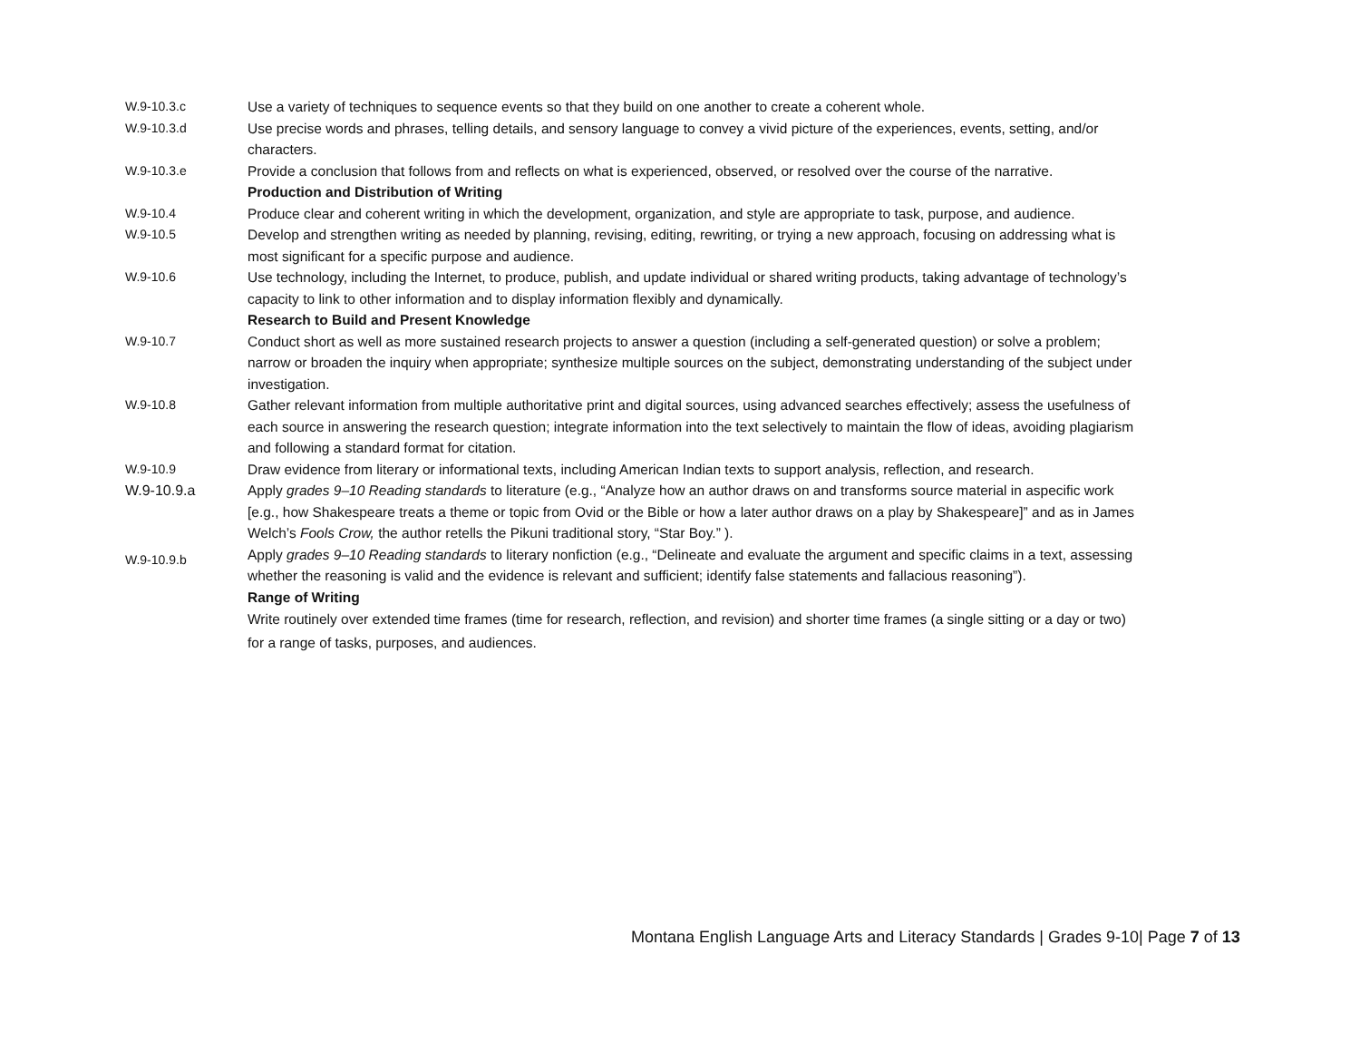W.9-10.3.c Use a variety of techniques to sequence events so that they build on one another to create a coherent whole.
W.9-10.3.d Use precise words and phrases, telling details, and sensory language to convey a vivid picture of the experiences, events, setting, and/or characters.
W.9-10.3.e Provide a conclusion that follows from and reflects on what is experienced, observed, or resolved over the course of the narrative.
Production and Distribution of Writing
W.9-10.4 Produce clear and coherent writing in which the development, organization, and style are appropriate to task, purpose, and audience.
W.9-10.5 Develop and strengthen writing as needed by planning, revising, editing, rewriting, or trying a new approach, focusing on addressing what is most significant for a specific purpose and audience.
W.9-10.6 Use technology, including the Internet, to produce, publish, and update individual or shared writing products, taking advantage of technology’s capacity to link to other information and to display information flexibly and dynamically.
Research to Build and Present Knowledge
W.9-10.7 Conduct short as well as more sustained research projects to answer a question (including a self-generated question) or solve a problem; narrow or broaden the inquiry when appropriate; synthesize multiple sources on the subject, demonstrating understanding of the subject under investigation.
W.9-10.8 Gather relevant information from multiple authoritative print and digital sources, using advanced searches effectively; assess the usefulness of each source in answering the research question; integrate information into the text selectively to maintain the flow of ideas, avoiding plagiarism and following a standard format for citation.
W.9-10.9 Draw evidence from literary or informational texts, including American Indian texts to support analysis, reflection, and research.
W.9-10.9.a Apply grades 9–10 Reading standards to literature (e.g., “Analyze how an author draws on and transforms source material in aspecific work [e.g., how Shakespeare treats a theme or topic from Ovid or the Bible or how a later author draws on a play by Shakespeare]” and as in James Welch’s Fools Crow, the author retells the Pikuni traditional story, “Star Boy.” ).
W.9-10.9.b
Apply grades 9–10 Reading standards to literary nonfiction (e.g., “Delineate and evaluate the argument and specific claims in a text, assessing whether the reasoning is valid and the evidence is relevant and sufficient; identify false statements and fallacious reasoning”).
Range of Writing
Write routinely over extended time frames (time for research, reflection, and revision) and shorter time frames (a single sitting or a day or two) for a range of tasks, purposes, and audiences.
Montana English Language Arts and Literacy Standards | Grades 9-10| Page 7 of 13